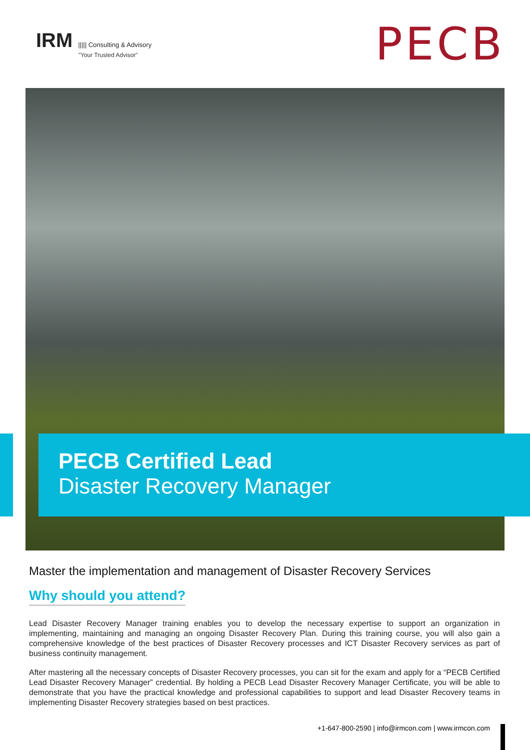IRM ||||| Consulting & Advisory
"Your Trusted Advisor"
PECB
PECB Certified Lead
Disaster Recovery Manager
Master the implementation and management of Disaster Recovery Services
Why should you attend?
Lead Disaster Recovery Manager training enables you to develop the necessary expertise to support an organization in implementing, maintaining and managing an ongoing Disaster Recovery Plan. During this training course, you will also gain a comprehensive knowledge of the best practices of Disaster Recovery processes and ICT Disaster Recovery services as part of business continuity management.
After mastering all the necessary concepts of Disaster Recovery processes, you can sit for the exam and apply for a “PECB Certified Lead Disaster Recovery Manager” credential. By holding a PECB Lead Disaster Recovery Manager Certificate, you will be able to demonstrate that you have the practical knowledge and professional capabilities to support and lead Disaster Recovery teams in implementing Disaster Recovery strategies based on best practices.
+1-647-800-2590 | info@irmcon.com | www.irmcon.com